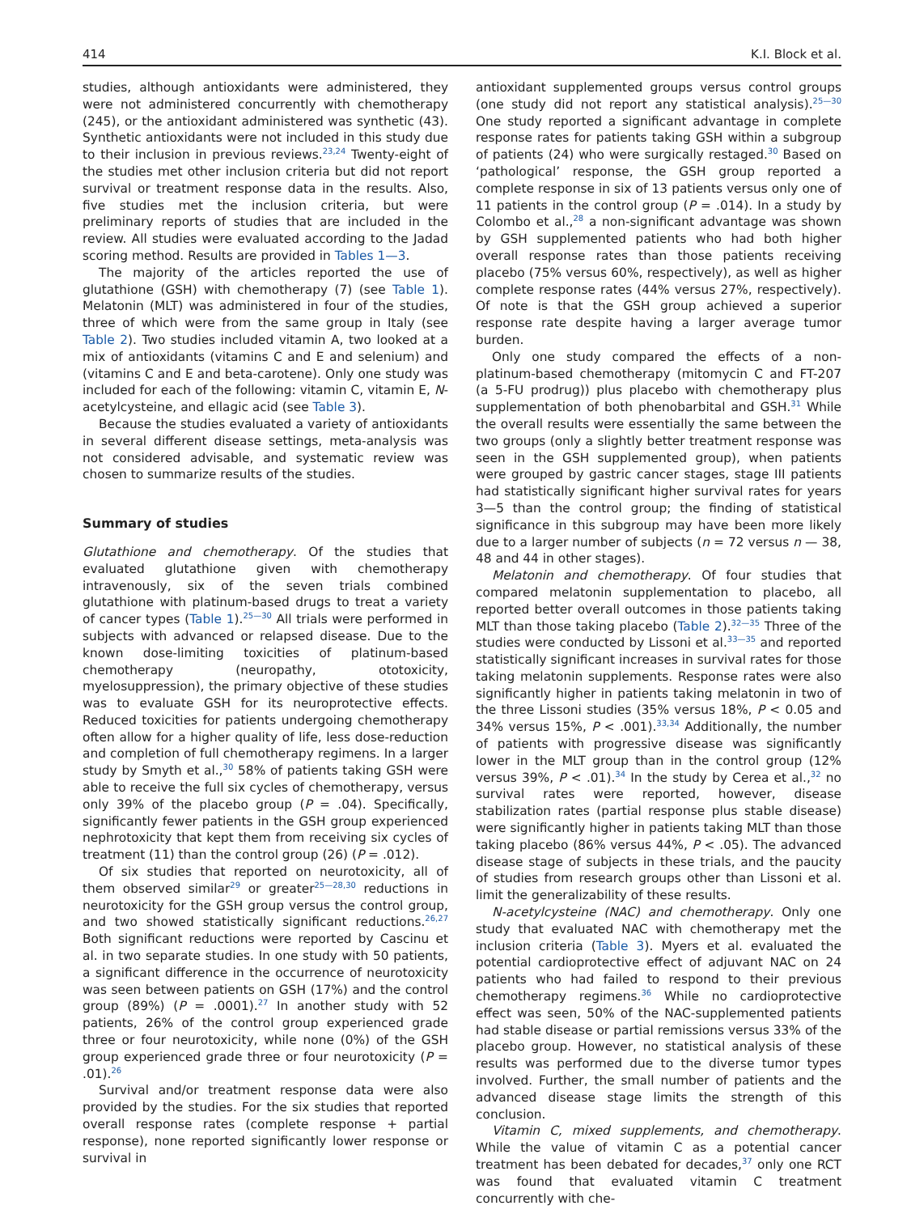414 K.I. Block et al.
studies, although antioxidants were administered, they were not administered concurrently with chemotherapy (245), or the antioxidant administered was synthetic (43). Synthetic antioxidants were not included in this study due to their inclusion in previous reviews.<sup>23,24</sup> Twenty-eight of the studies met other inclusion criteria but did not report survival or treatment response data in the results. Also, five studies met the inclusion criteria, but were preliminary reports of studies that are included in the review. All studies were evaluated according to the Jadad scoring method. Results are provided in Tables 1—3.
The majority of the articles reported the use of glutathione (GSH) with chemotherapy (7) (see Table 1). Melatonin (MLT) was administered in four of the studies, three of which were from the same group in Italy (see Table 2). Two studies included vitamin A, two looked at a mix of antioxidants (vitamins C and E and selenium) and (vitamins C and E and beta-carotene). Only one study was included for each of the following: vitamin C, vitamin E, N-acetylcysteine, and ellagic acid (see Table 3).
Because the studies evaluated a variety of antioxidants in several different disease settings, meta-analysis was not considered advisable, and systematic review was chosen to summarize results of the studies.
Summary of studies
Glutathione and chemotherapy. Of the studies that evaluated glutathione given with chemotherapy intravenously, six of the seven trials combined glutathione with platinum-based drugs to treat a variety of cancer types (Table 1).<sup>25—30</sup> All trials were performed in subjects with advanced or relapsed disease. Due to the known dose-limiting toxicities of platinum-based chemotherapy (neuropathy, ototoxicity, myelosuppression), the primary objective of these studies was to evaluate GSH for its neuroprotective effects. Reduced toxicities for patients undergoing chemotherapy often allow for a higher quality of life, less dose-reduction and completion of full chemotherapy regimens. In a larger study by Smyth et al.,<sup>30</sup> 58% of patients taking GSH were able to receive the full six cycles of chemotherapy, versus only 39% of the placebo group (P = .04). Specifically, significantly fewer patients in the GSH group experienced nephrotoxicity that kept them from receiving six cycles of treatment (11) than the control group (26) (P = .012).
Of six studies that reported on neurotoxicity, all of them observed similar<sup>29</sup> or greater<sup>25—28,30</sup> reductions in neurotoxicity for the GSH group versus the control group, and two showed statistically significant reductions.<sup>26,27</sup> Both significant reductions were reported by Cascinu et al. in two separate studies. In one study with 50 patients, a significant difference in the occurrence of neurotoxicity was seen between patients on GSH (17%) and the control group (89%) (P = .0001).<sup>27</sup> In another study with 52 patients, 26% of the control group experienced grade three or four neurotoxicity, while none (0%) of the GSH group experienced grade three or four neurotoxicity (P = .01).<sup>26</sup>
Survival and/or treatment response data were also provided by the studies. For the six studies that reported overall response rates (complete response + partial response), none reported significantly lower response or survival in
antioxidant supplemented groups versus control groups (one study did not report any statistical analysis).<sup>25—30</sup> One study reported a significant advantage in complete response rates for patients taking GSH within a subgroup of patients (24) who were surgically restaged.<sup>30</sup> Based on ‘pathological’ response, the GSH group reported a complete response in six of 13 patients versus only one of 11 patients in the control group (P = .014). In a study by Colombo et al.,<sup>28</sup> a non-significant advantage was shown by GSH supplemented patients who had both higher overall response rates than those patients receiving placebo (75% versus 60%, respectively), as well as higher complete response rates (44% versus 27%, respectively). Of note is that the GSH group achieved a superior response rate despite having a larger average tumor burden.
Only one study compared the effects of a non-platinum-based chemotherapy (mitomycin C and FT-207 (a 5-FU prodrug)) plus placebo with chemotherapy plus supplementation of both phenobarbital and GSH.<sup>31</sup> While the overall results were essentially the same between the two groups (only a slightly better treatment response was seen in the GSH supplemented group), when patients were grouped by gastric cancer stages, stage III patients had statistically significant higher survival rates for years 3—5 than the control group; the finding of statistical significance in this subgroup may have been more likely due to a larger number of subjects (n = 72 versus n — 38, 48 and 44 in other stages).
Melatonin and chemotherapy. Of four studies that compared melatonin supplementation to placebo, all reported better overall outcomes in those patients taking MLT than those taking placebo (Table 2).<sup>32—35</sup> Three of the studies were conducted by Lissoni et al.<sup>33—35</sup> and reported statistically significant increases in survival rates for those taking melatonin supplements. Response rates were also significantly higher in patients taking melatonin in two of the three Lissoni studies (35% versus 18%, P < 0.05 and 34% versus 15%, P < .001).<sup>33,34</sup> Additionally, the number of patients with progressive disease was significantly lower in the MLT group than in the control group (12% versus 39%, P < .01).<sup>34</sup> In the study by Cerea et al.,<sup>32</sup> no survival rates were reported, however, disease stabilization rates (partial response plus stable disease) were significantly higher in patients taking MLT than those taking placebo (86% versus 44%, P < .05). The advanced disease stage of subjects in these trials, and the paucity of studies from research groups other than Lissoni et al. limit the generalizability of these results.
N-acetylcysteine (NAC) and chemotherapy. Only one study that evaluated NAC with chemotherapy met the inclusion criteria (Table 3). Myers et al. evaluated the potential cardioprotective effect of adjuvant NAC on 24 patients who had failed to respond to their previous chemotherapy regimens.<sup>36</sup> While no cardioprotective effect was seen, 50% of the NAC-supplemented patients had stable disease or partial remissions versus 33% of the placebo group. However, no statistical analysis of these results was performed due to the diverse tumor types involved. Further, the small number of patients and the advanced disease stage limits the strength of this conclusion.
Vitamin C, mixed supplements, and chemotherapy. While the value of vitamin C as a potential cancer treatment has been debated for decades,<sup>37</sup> only one RCT was found that evaluated vitamin C treatment concurrently with che-